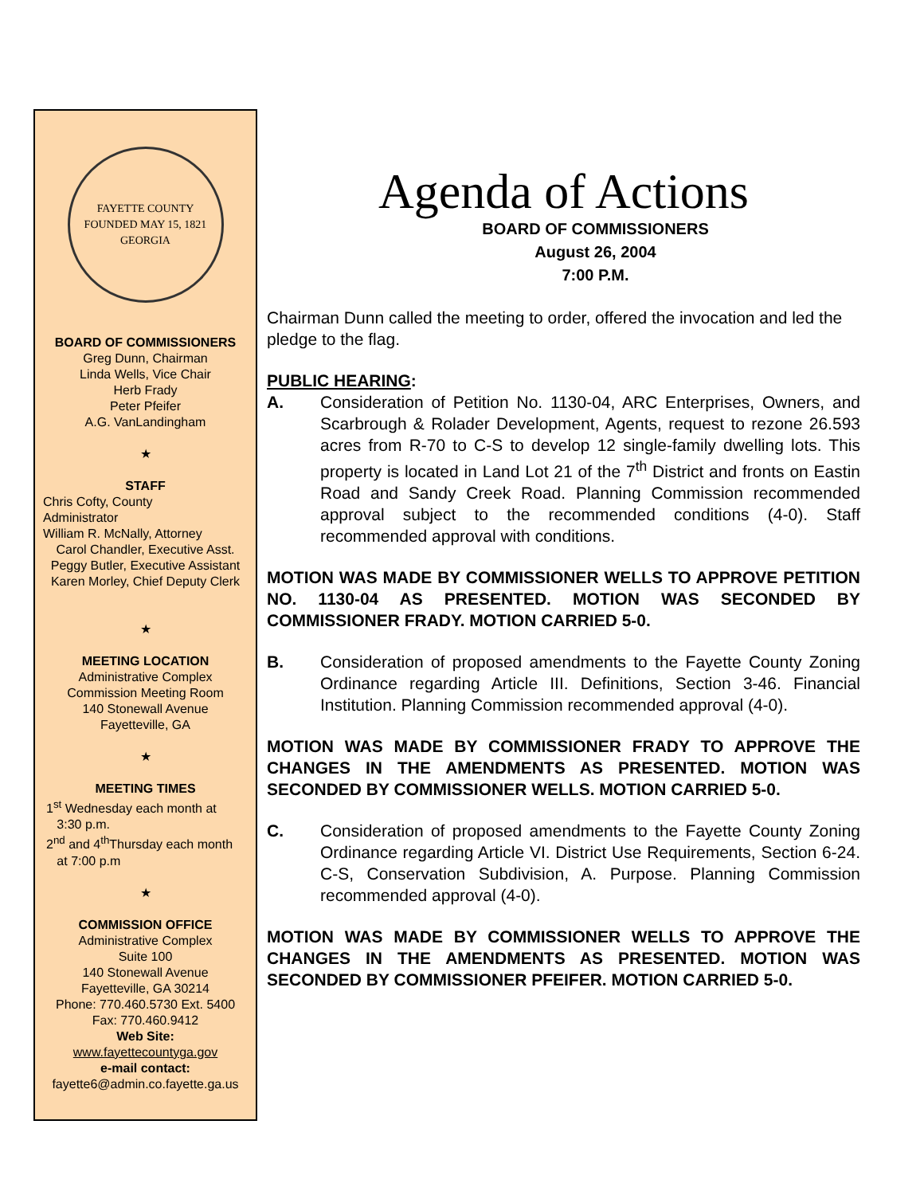FAYETTE COUNTY
FOUNDED MAY 15, 1821
GEORGIA
BOARD OF COMMISSIONERS
Greg Dunn, Chairman
Linda Wells, Vice Chair
Herb Frady
Peter Pfeifer
A.G. VanLandingham
★
STAFF
Chris Cofty, County
Administrator
William R. McNally, Attorney
Carol Chandler, Executive Asst.
Peggy Butler, Executive Assistant
Karen Morley, Chief Deputy Clerk
★
MEETING LOCATION
Administrative Complex
Commission Meeting Room
140 Stonewall Avenue
Fayetteville, GA
★
MEETING TIMES
1<sup>st</sup> Wednesday each month at
3:30 p.m.
2<sup>nd</sup> and 4<sup>th</sup>Thursday each month
at 7:00 p.m
★
COMMISSION OFFICE
Administrative Complex
Suite 100
140 Stonewall Avenue
Fayetteville, GA 30214
Phone: 770.460.5730 Ext. 5400
Fax: 770.460.9412
Web Site:
www.fayettecountyga.gov
e-mail contact:
fayette6@admin.co.fayette.ga.us
Agenda of Actions
BOARD OF COMMISSIONERS
August 26, 2004
7:00 P.M.
Chairman Dunn called the meeting to order, offered the invocation and led the pledge to the flag.
PUBLIC HEARING:
A. Consideration of Petition No. 1130-04, ARC Enterprises, Owners, and Scarbrough & Rolader Development, Agents, request to rezone 26.593 acres from R-70 to C-S to develop 12 single-family dwelling lots. This property is located in Land Lot 21 of the 7<sup>th</sup> District and fronts on Eastin Road and Sandy Creek Road. Planning Commission recommended approval subject to the recommended conditions (4-0). Staff recommended approval with conditions.
MOTION WAS MADE BY COMMISSIONER WELLS TO APPROVE PETITION NO. 1130-04 AS PRESENTED. MOTION WAS SECONDED BY COMMISSIONER FRADY. MOTION CARRIED 5-0.
B. Consideration of proposed amendments to the Fayette County Zoning Ordinance regarding Article III. Definitions, Section 3-46. Financial Institution. Planning Commission recommended approval (4-0).
MOTION WAS MADE BY COMMISSIONER FRADY TO APPROVE THE CHANGES IN THE AMENDMENTS AS PRESENTED. MOTION WAS SECONDED BY COMMISSIONER WELLS. MOTION CARRIED 5-0.
C. Consideration of proposed amendments to the Fayette County Zoning Ordinance regarding Article VI. District Use Requirements, Section 6-24. C-S, Conservation Subdivision, A. Purpose. Planning Commission recommended approval (4-0).
MOTION WAS MADE BY COMMISSIONER WELLS TO APPROVE THE CHANGES IN THE AMENDMENTS AS PRESENTED. MOTION WAS SECONDED BY COMMISSIONER PFEIFER. MOTION CARRIED 5-0.